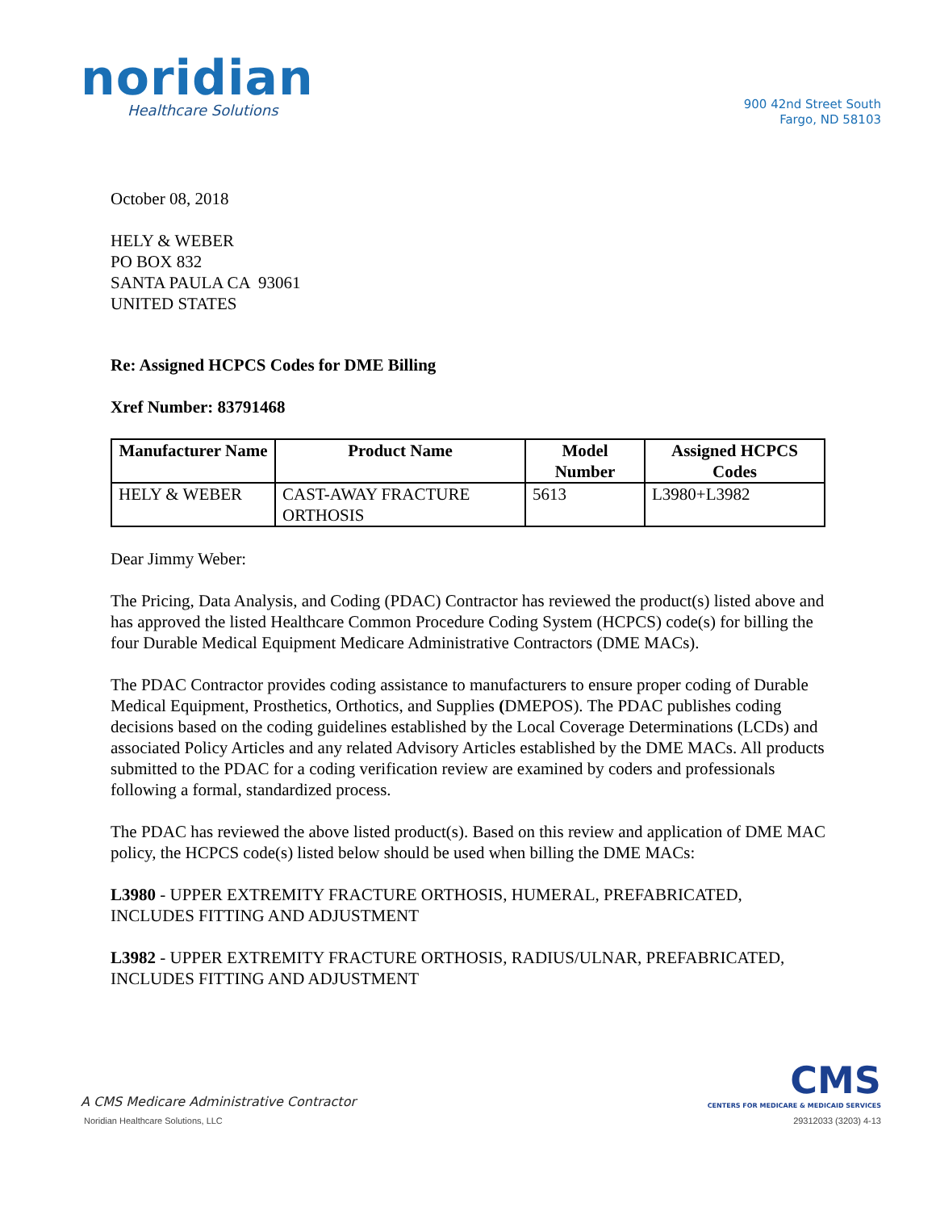noridian
Healthcare Solutions
900 42nd Street South
Fargo, ND 58103
October 08, 2018
HELY & WEBER
PO BOX 832
SANTA PAULA CA 93061
UNITED STATES
Re: Assigned HCPCS Codes for DME Billing
Xref Number: 83791468
| Manufacturer Name | Product Name | Model Number | Assigned HCPCS Codes |
| --- | --- | --- | --- |
| HELY & WEBER | CAST-AWAY FRACTURE ORTHOSIS | 5613 | L3980+L3982 |
Dear Jimmy Weber:
The Pricing, Data Analysis, and Coding (PDAC) Contractor has reviewed the product(s) listed above and has approved the listed Healthcare Common Procedure Coding System (HCPCS) code(s) for billing the four Durable Medical Equipment Medicare Administrative Contractors (DME MACs).
The PDAC Contractor provides coding assistance to manufacturers to ensure proper coding of Durable Medical Equipment, Prosthetics, Orthotics, and Supplies (DMEPOS). The PDAC publishes coding decisions based on the coding guidelines established by the Local Coverage Determinations (LCDs) and associated Policy Articles and any related Advisory Articles established by the DME MACs. All products submitted to the PDAC for a coding verification review are examined by coders and professionals following a formal, standardized process.
The PDAC has reviewed the above listed product(s). Based on this review and application of DME MAC policy, the HCPCS code(s) listed below should be used when billing the DME MACs:
L3980 - UPPER EXTREMITY FRACTURE ORTHOSIS, HUMERAL, PREFABRICATED, INCLUDES FITTING AND ADJUSTMENT
L3982 - UPPER EXTREMITY FRACTURE ORTHOSIS, RADIUS/ULNAR, PREFABRICATED, INCLUDES FITTING AND ADJUSTMENT
A CMS Medicare Administrative Contractor
CMS
CENTERS FOR MEDICARE & MEDICAID SERVICES
Noridian Healthcare Solutions, LLC 29312033 (3203) 4-13